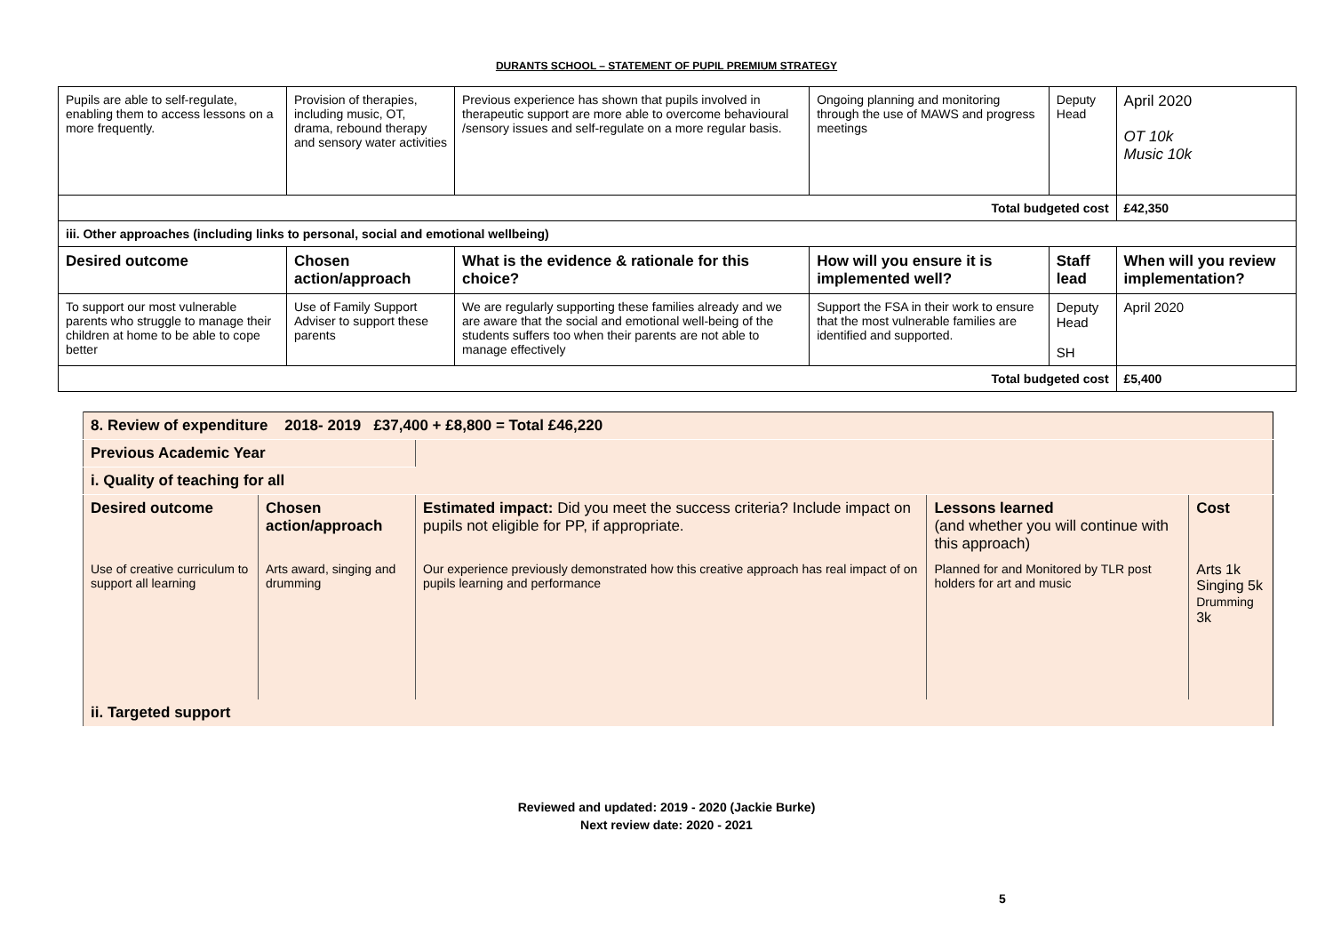DURANTS SCHOOL – STATEMENT OF PUPIL PREMIUM STRATEGY
| Pupils are able to self-regulate, enabling them to access lessons on a more frequently. | Provision of therapies, including music, OT, drama, rebound therapy and sensory water activities | Previous experience has shown that pupils involved in therapeutic support are more able to overcome behavioural /sensory issues and self-regulate on a more regular basis. | Ongoing planning and monitoring through the use of MAWS and progress meetings | | Deputy Head | April 2020 OT 10k Music 10k |
| Total budgeted cost | | | | | | £42,350 |
| iii. Other approaches (including links to personal, social and emotional wellbeing) | | | | | | |
| Desired outcome | Chosen action/approach | What is the evidence & rationale for this choice? | How will you ensure it is implemented well? | | Staff lead | When will you review implementation? |
| To support our most vulnerable parents who struggle to manage their children at home to be able to cope better | Use of Family Support Adviser to support these parents | We are regularly supporting these families already and we are aware that the social and emotional well-being of the students suffers too when their parents are not able to manage effectively | | Support the FSA in their work to ensure that the most vulnerable families are identified and supported. | Deputy Head SH | April 2020 |
| Total budgeted cost | | | | | | £5,400 |
| 8. Review of expenditure 2018- 2019 £37,400 + £8,800 = Total £46,220 | | | | |
| Previous Academic Year | | | | |
| i. Quality of teaching for all | | | | |
| Desired outcome | Chosen action/approach | Estimated impact: Did you meet the success criteria? Include impact on pupils not eligible for PP, if appropriate. | Lessons learned (and whether you will continue with this approach) | Cost |
| Use of creative curriculum to support all learning | Arts award, singing and drumming | Our experience previously demonstrated how this creative approach has real impact of on pupils learning and performance | Planned for and Monitored by TLR post holders for art and music | Arts 1k Singing 5k Drumming 3k |
| ii. Targeted support | | | | |
Reviewed and updated: 2019 - 2020 (Jackie Burke)
Next review date: 2020 - 2021
5